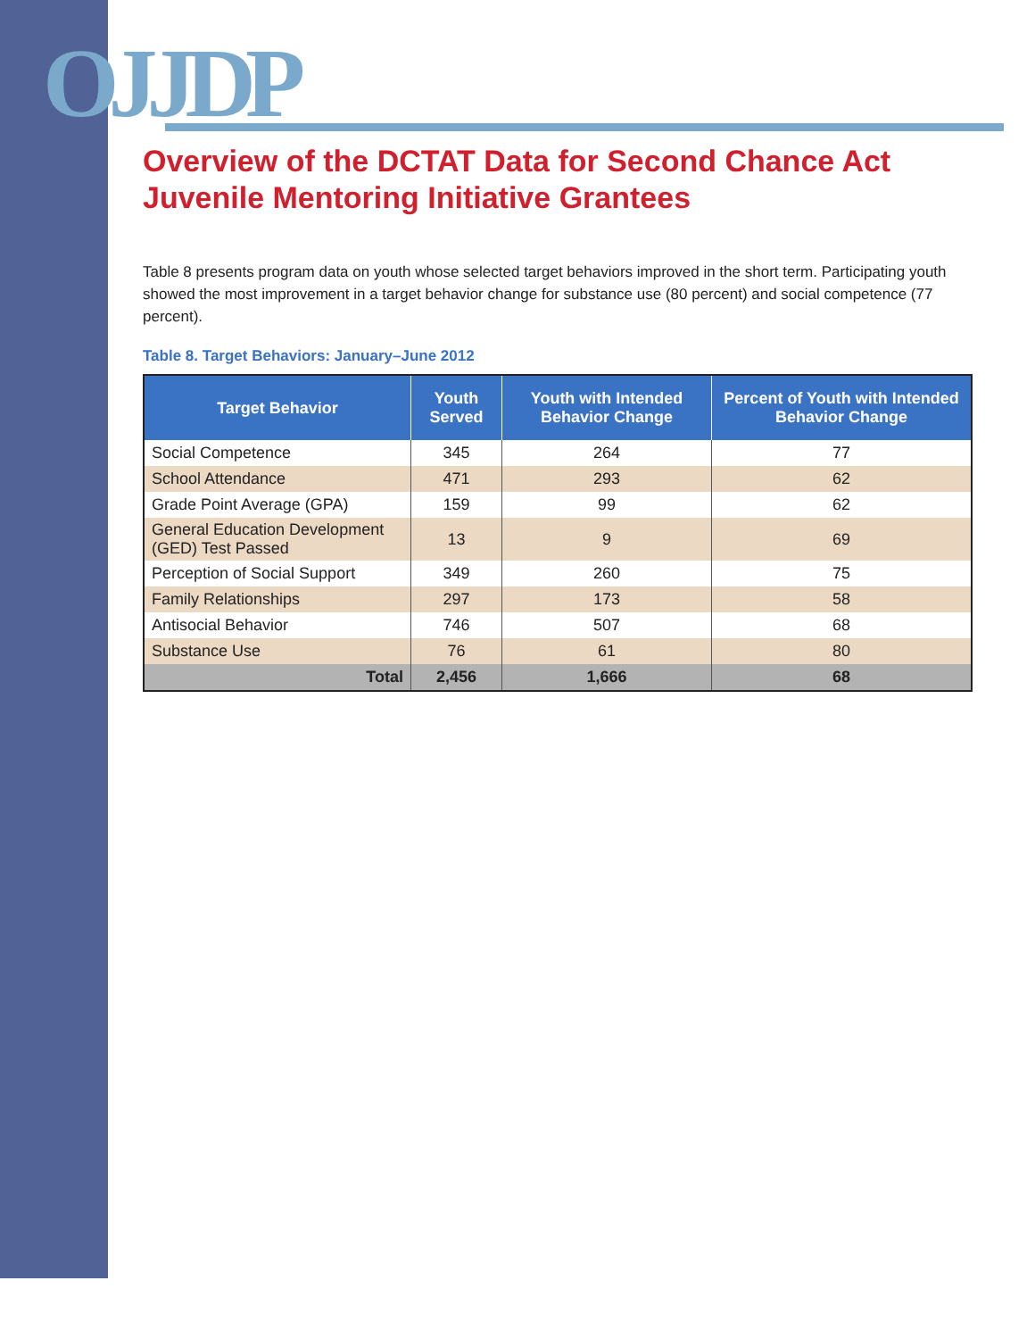OJJDP
Overview of the DCTAT Data for Second Chance Act Juvenile Mentoring Initiative Grantees
Table 8 presents program data on youth whose selected target behaviors improved in the short term. Participating youth showed the most improvement in a target behavior change for substance use (80 percent) and social competence (77 percent).
Table 8. Target Behaviors: January–June 2012
| Target Behavior | Youth Served | Youth with Intended Behavior Change | Percent of Youth with Intended Behavior Change |
| --- | --- | --- | --- |
| Social Competence | 345 | 264 | 77 |
| School Attendance | 471 | 293 | 62 |
| Grade Point Average (GPA) | 159 | 99 | 62 |
| General Education Development (GED) Test Passed | 13 | 9 | 69 |
| Perception of Social Support | 349 | 260 | 75 |
| Family Relationships | 297 | 173 | 58 |
| Antisocial Behavior | 746 | 507 | 68 |
| Substance Use | 76 | 61 | 80 |
| Total | 2,456 | 1,666 | 68 |